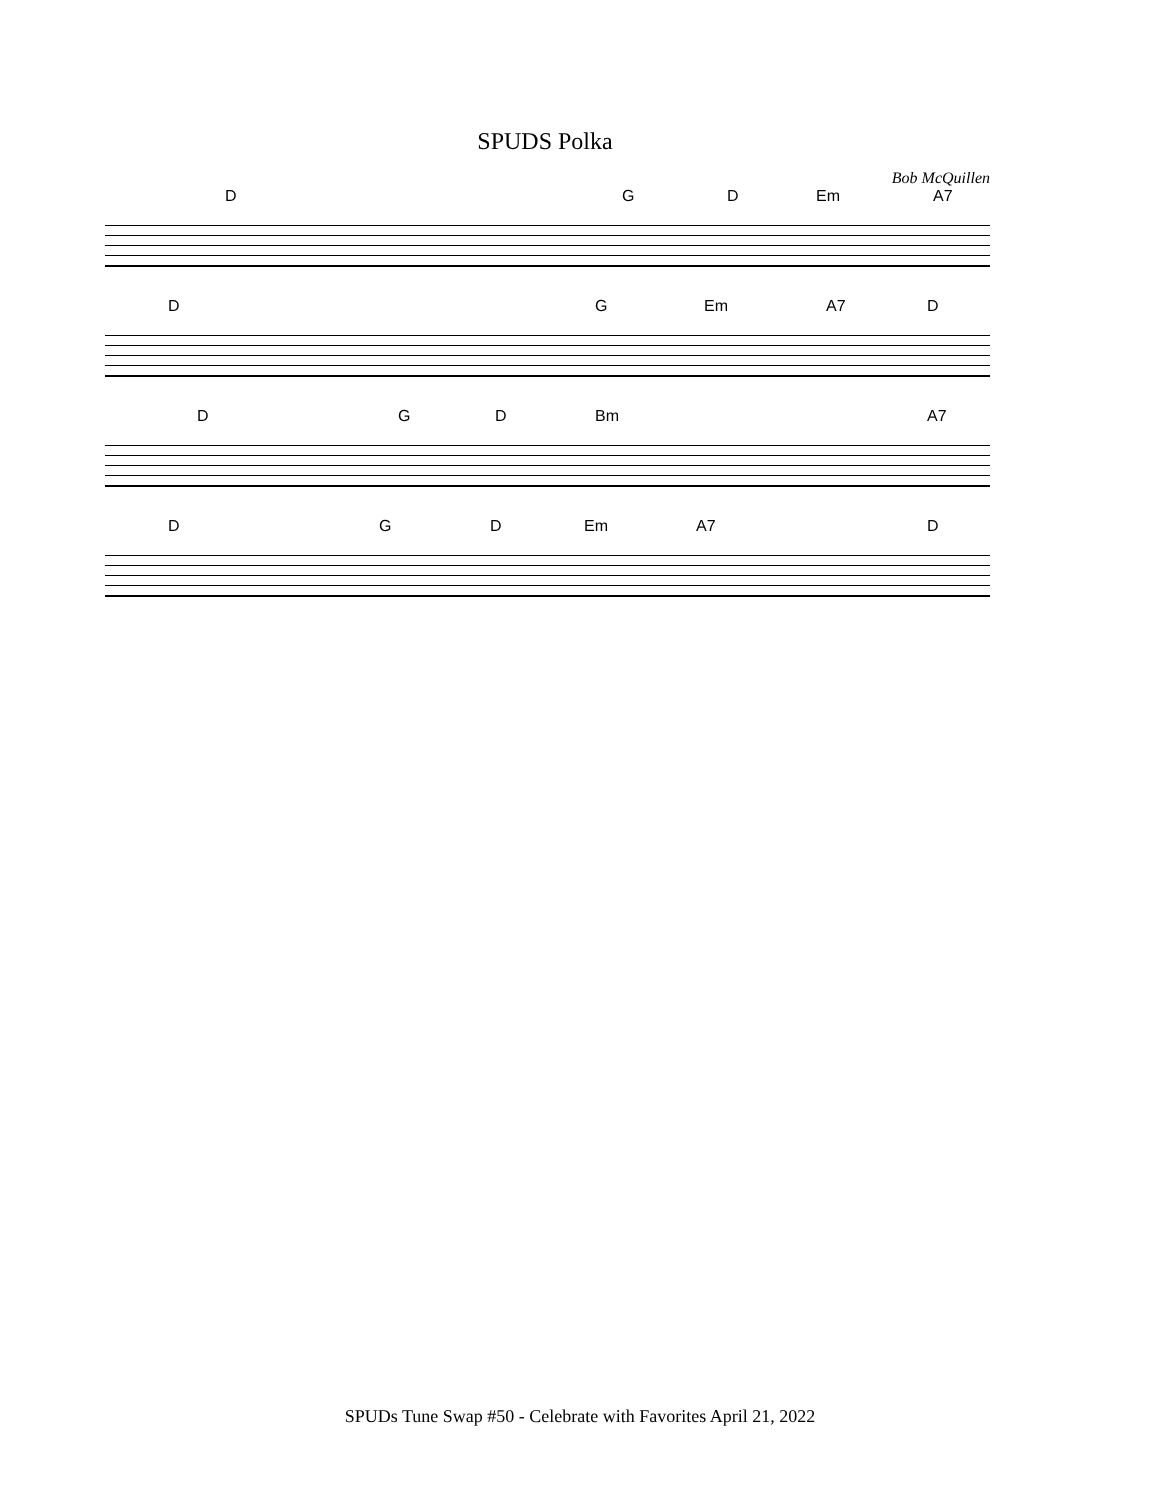SPUDS Polka
Bob McQuillen
D G D Em A7
D G Em A7 D
D G D Bm A7
D G D Em A7 D
SPUDs Tune Swap #50 - Celebrate with Favorites April 21, 2022